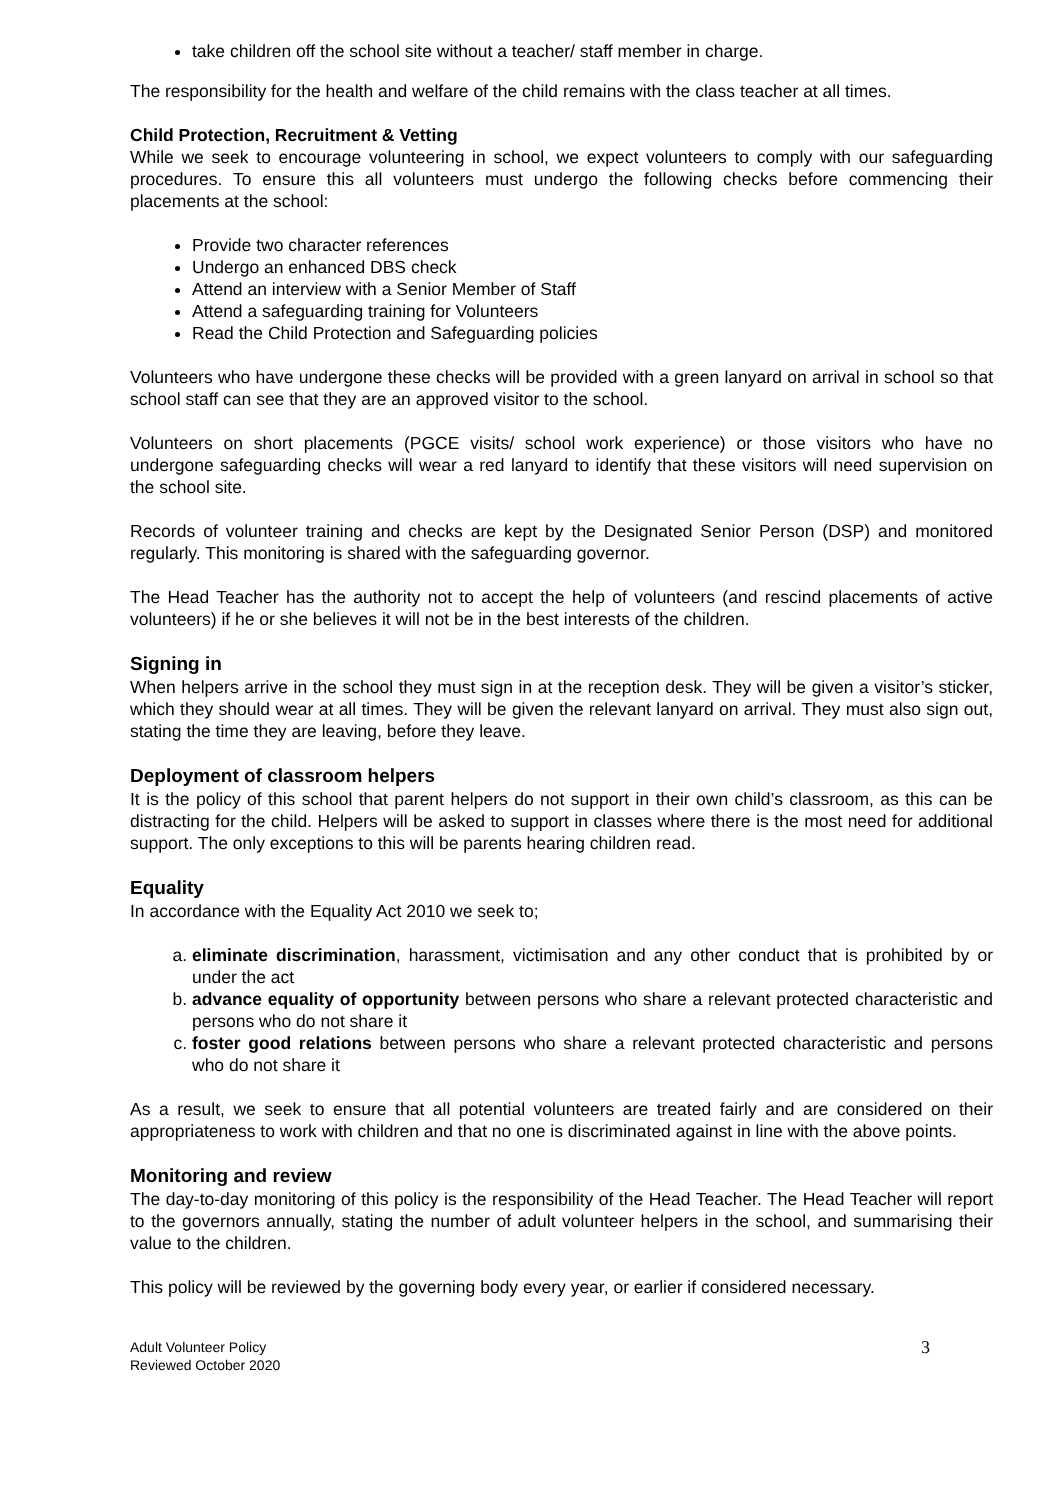take children off the school site without a teacher/ staff member in charge.
The responsibility for the health and welfare of the child remains with the class teacher at all times.
Child Protection, Recruitment & Vetting
While we seek to encourage volunteering in school, we expect volunteers to comply with our safeguarding procedures. To ensure this all volunteers must undergo the following checks before commencing their placements at the school:
Provide two character references
Undergo an enhanced DBS check
Attend an interview with a Senior Member of Staff
Attend a safeguarding training for Volunteers
Read the Child Protection and Safeguarding policies
Volunteers who have undergone these checks will be provided with a green lanyard on arrival in school so that school staff can see that they are an approved visitor to the school.
Volunteers on short placements (PGCE visits/ school work experience) or those visitors who have no undergone safeguarding checks will wear a red lanyard to identify that these visitors will need supervision on the school site.
Records of volunteer training and checks are kept by the Designated Senior Person (DSP) and monitored regularly. This monitoring is shared with the safeguarding governor.
The Head Teacher has the authority not to accept the help of volunteers (and rescind placements of active volunteers) if he or she believes it will not be in the best interests of the children.
Signing in
When helpers arrive in the school they must sign in at the reception desk. They will be given a visitor’s sticker, which they should wear at all times. They will be given the relevant lanyard on arrival. They must also sign out, stating the time they are leaving, before they leave.
Deployment of classroom helpers
It is the policy of this school that parent helpers do not support in their own child’s classroom, as this can be distracting for the child. Helpers will be asked to support in classes where there is the most need for additional support. The only exceptions to this will be parents hearing children read.
Equality
In accordance with the Equality Act 2010 we seek to;
a. eliminate discrimination, harassment, victimisation and any other conduct that is prohibited by or under the act
b. advance equality of opportunity between persons who share a relevant protected characteristic and persons who do not share it
c. foster good relations between persons who share a relevant protected characteristic and persons who do not share it
As a result, we seek to ensure that all potential volunteers are treated fairly and are considered on their appropriateness to work with children and that no one is discriminated against in line with the above points.
Monitoring and review
The day-to-day monitoring of this policy is the responsibility of the Head Teacher. The Head Teacher will report to the governors annually, stating the number of adult volunteer helpers in the school, and summarising their value to the children.
This policy will be reviewed by the governing body every year, or earlier if considered necessary.
Adult Volunteer Policy
Reviewed October 2020
3